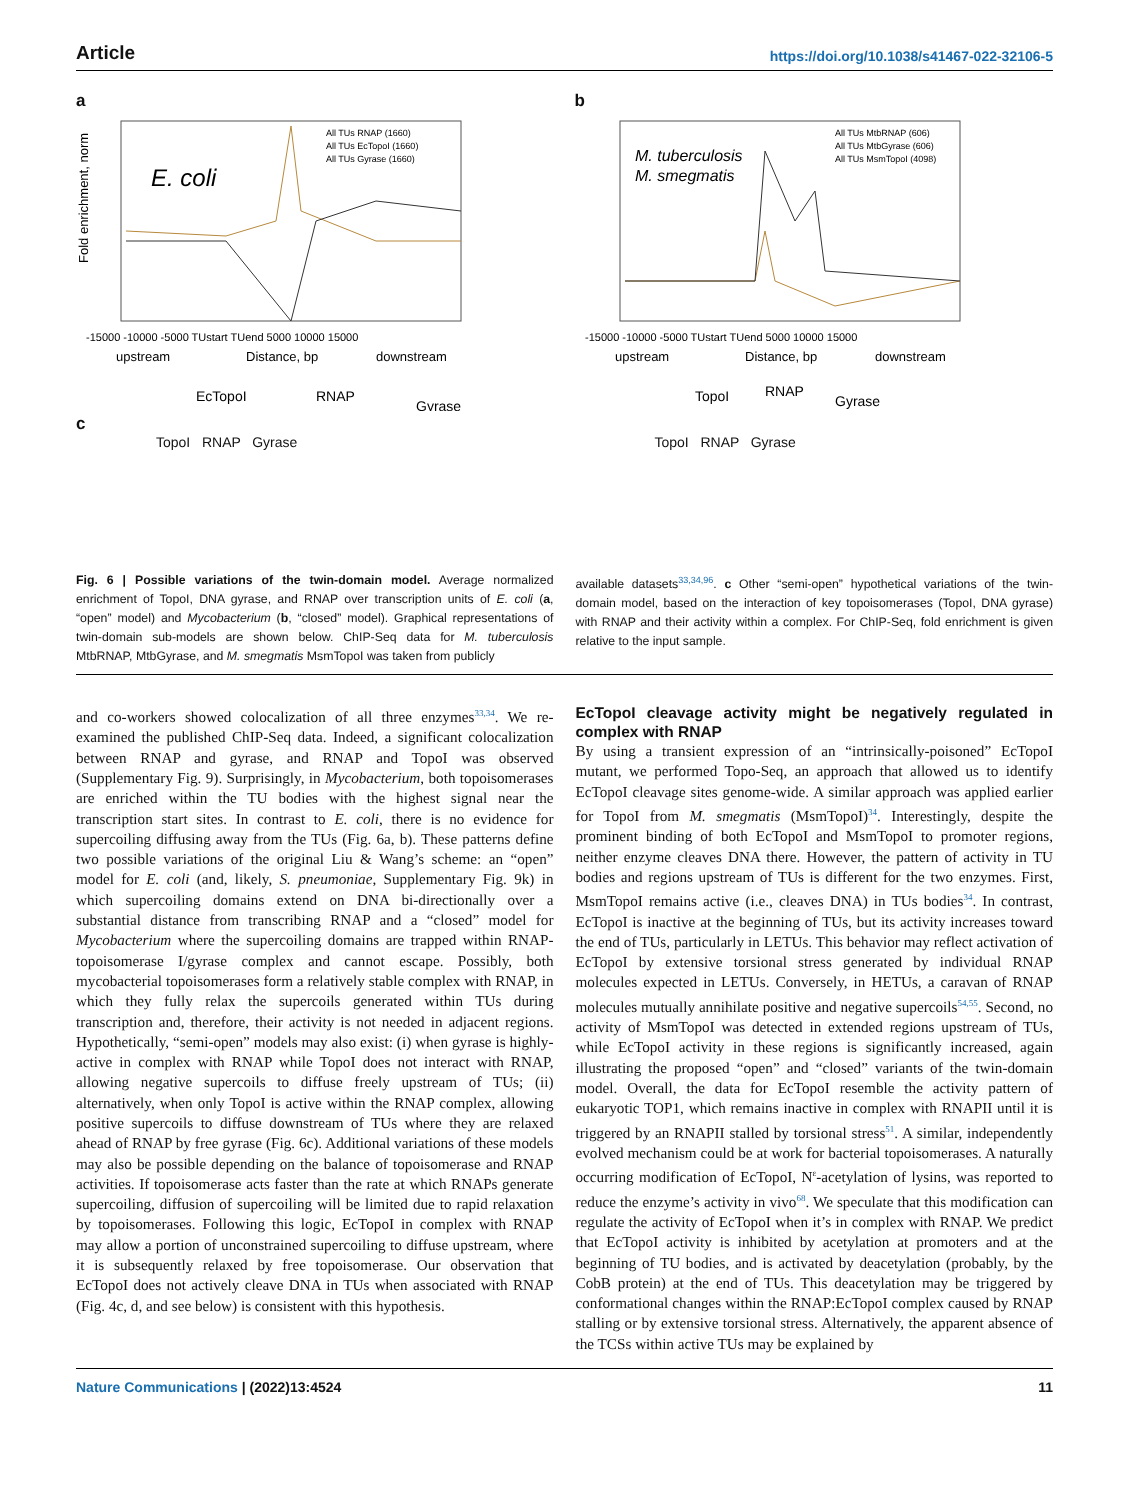Article https://doi.org/10.1038/s41467-022-32106-5
a
E. coli
All TUs RNAP (1660)
All TUs EcTopoI (1660)
All TUs Gyrase (1660)
-15000 -10000 -5000 TUstart TUend 5000 10000 15000
upstream
Distance, bp
downstream
Fold enrichment, norm
EcTopoI
RNAP
Gyrase
c
TopoI RNAP Gyrase
b
M. tuberculosis
M. smegmatis
All TUs MtbRNAP (606)
All TUs MtbGyrase (606)
All TUs MsmTopoI (4098)
-15000 -10000 -5000 TUstart TUend 5000 10000 15000
upstream
Distance, bp
downstream
TopoI
RNAP
Gyrase
TopoI RNAP Gyrase
Fig. 6 | Possible variations of the twin-domain model. Average normalized enrichment of TopoI, DNA gyrase, and RNAP over transcription units of E. coli (a, “open” model) and Mycobacterium (b, “closed” model). Graphical representations of twin-domain sub-models are shown below. ChIP-Seq data for M. tuberculosis MtbRNAP, MtbGyrase, and M. smegmatis MsmTopoI was taken from publicly
available datasets<sup>33,34,96</sup>. c Other “semi-open” hypothetical variations of the twin-domain model, based on the interaction of key topoisomerases (TopoI, DNA gyrase) with RNAP and their activity within a complex. For ChIP-Seq, fold enrichment is given relative to the input sample.
and co-workers showed colocalization of all three enzymes<sup>33,34</sup>. We re-examined the published ChIP-Seq data. Indeed, a significant colocalization between RNAP and gyrase, and RNAP and TopoI was observed (Supplementary Fig. 9). Surprisingly, in Mycobacterium, both topoisomerases are enriched within the TU bodies with the highest signal near the transcription start sites. In contrast to E. coli, there is no evidence for supercoiling diffusing away from the TUs (Fig. 6a, b). These patterns define two possible variations of the original Liu & Wang’s scheme: an “open” model for E. coli (and, likely, S. pneumoniae, Supplementary Fig. 9k) in which supercoiling domains extend on DNA bi-directionally over a substantial distance from transcribing RNAP and a “closed” model for Mycobacterium where the supercoiling domains are trapped within RNAP-topoisomerase I/gyrase complex and cannot escape. Possibly, both mycobacterial topoisomerases form a relatively stable complex with RNAP, in which they fully relax the supercoils generated within TUs during transcription and, therefore, their activity is not needed in adjacent regions. Hypothetically, “semi-open” models may also exist: (i) when gyrase is highly-active in complex with RNAP while TopoI does not interact with RNAP, allowing negative supercoils to diffuse freely upstream of TUs; (ii) alternatively, when only TopoI is active within the RNAP complex, allowing positive supercoils to diffuse downstream of TUs where they are relaxed ahead of RNAP by free gyrase (Fig. 6c). Additional variations of these models may also be possible depending on the balance of topoisomerase and RNAP activities. If topoisomerase acts faster than the rate at which RNAPs generate supercoiling, diffusion of supercoiling will be limited due to rapid relaxation by topoisomerases. Following this logic, EcTopoI in complex with RNAP may allow a portion of unconstrained supercoiling to diffuse upstream, where it is subsequently relaxed by free topoisomerase. Our observation that EcTopoI does not actively cleave DNA in TUs when associated with RNAP (Fig. 4c, d, and see below) is consistent with this hypothesis.
EcTopoI cleavage activity might be negatively regulated in complex with RNAP
By using a transient expression of an “intrinsically-poisoned” EcTopoI mutant, we performed Topo-Seq, an approach that allowed us to identify EcTopoI cleavage sites genome-wide. A similar approach was applied earlier for TopoI from M. smegmatis (MsmTopoI)<sup>34</sup>. Interestingly, despite the prominent binding of both EcTopoI and MsmTopoI to promoter regions, neither enzyme cleaves DNA there. However, the pattern of activity in TU bodies and regions upstream of TUs is different for the two enzymes. First, MsmTopoI remains active (i.e., cleaves DNA) in TUs bodies<sup>34</sup>. In contrast, EcTopoI is inactive at the beginning of TUs, but its activity increases toward the end of TUs, particularly in LETUs. This behavior may reflect activation of EcTopoI by extensive torsional stress generated by individual RNAP molecules expected in LETUs. Conversely, in HETUs, a caravan of RNAP molecules mutually annihilate positive and negative supercoils<sup>54,55</sup>. Second, no activity of MsmTopoI was detected in extended regions upstream of TUs, while EcTopoI activity in these regions is significantly increased, again illustrating the proposed “open” and “closed” variants of the twin-domain model. Overall, the data for EcTopoI resemble the activity pattern of eukaryotic TOP1, which remains inactive in complex with RNAPII until it is triggered by an RNAPII stalled by torsional stress<sup>51</sup>. A similar, independently evolved mechanism could be at work for bacterial topoisomerases. A naturally occurring modification of EcTopoI, N<sup>ε</sup>-acetylation of lysins, was reported to reduce the enzyme’s activity in vivo<sup>68</sup>. We speculate that this modification can regulate the activity of EcTopoI when it’s in complex with RNAP. We predict that EcTopoI activity is inhibited by acetylation at promoters and at the beginning of TU bodies, and is activated by deacetylation (probably, by the CobB protein) at the end of TUs. This deacetylation may be triggered by conformational changes within the RNAP:EcTopoI complex caused by RNAP stalling or by extensive torsional stress. Alternatively, the apparent absence of the TCSs within active TUs may be explained by
Nature Communications | (2022)13:4524
11